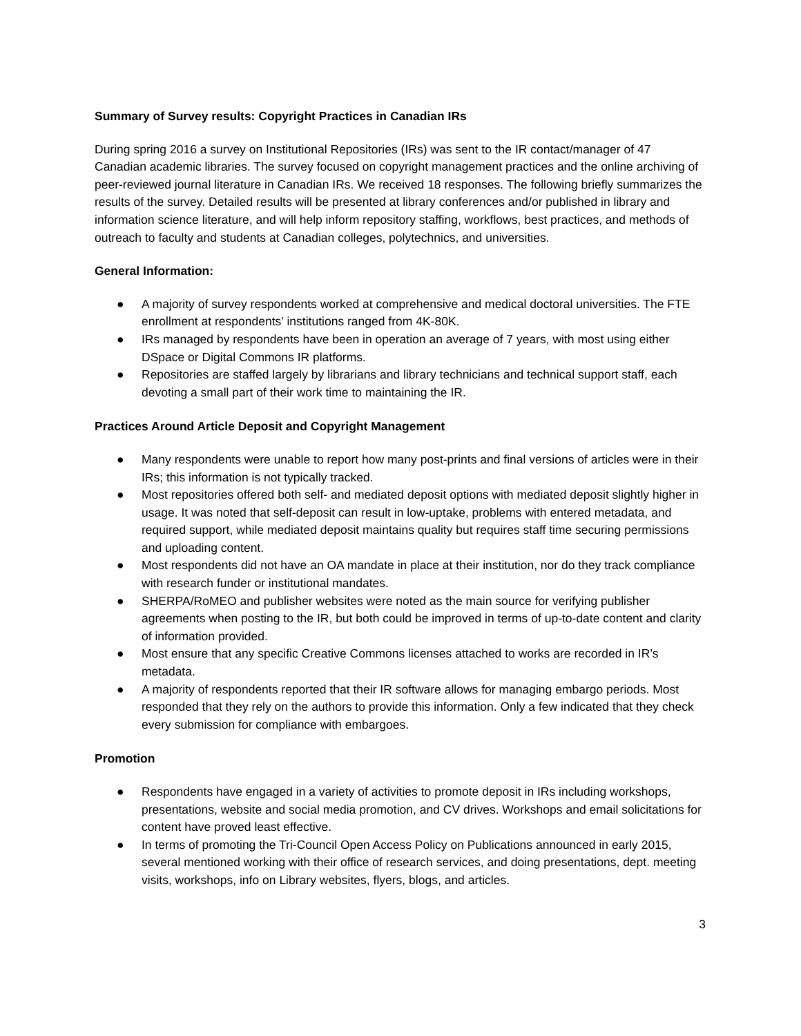Summary of Survey results: Copyright Practices in Canadian IRs
During spring 2016 a survey on Institutional Repositories (IRs) was sent to the IR contact/manager of 47 Canadian academic libraries. The survey focused on copyright management practices and the online archiving of peer-reviewed journal literature in Canadian IRs. We received 18 responses. The following briefly summarizes the results of the survey. Detailed results will be presented at library conferences and/or published in library and information science literature, and will help inform repository staffing, workflows, best practices, and methods of outreach to faculty and students at Canadian colleges, polytechnics, and universities.
General Information:
● A majority of survey respondents worked at comprehensive and medical doctoral universities. The FTE enrollment at respondents’ institutions ranged from 4K-80K.
● IRs managed by respondents have been in operation an average of 7 years, with most using either DSpace or Digital Commons IR platforms.
● Repositories are staffed largely by librarians and library technicians and technical support staff, each devoting a small part of their work time to maintaining the IR.
Practices Around Article Deposit and Copyright Management
● Many respondents were unable to report how many post-prints and final versions of articles were in their IRs; this information is not typically tracked.
● Most repositories offered both self- and mediated deposit options with mediated deposit slightly higher in usage. It was noted that self-deposit can result in low-uptake, problems with entered metadata, and required support, while mediated deposit maintains quality but requires staff time securing permissions and uploading content.
● Most respondents did not have an OA mandate in place at their institution, nor do they track compliance with research funder or institutional mandates.
● SHERPA/RoMEO and publisher websites were noted as the main source for verifying publisher agreements when posting to the IR, but both could be improved in terms of up-to-date content and clarity of information provided.
● Most ensure that any specific Creative Commons licenses attached to works are recorded in IR’s metadata.
● A majority of respondents reported that their IR software allows for managing embargo periods. Most responded that they rely on the authors to provide this information. Only a few indicated that they check every submission for compliance with embargoes.
Promotion
● Respondents have engaged in a variety of activities to promote deposit in IRs including workshops, presentations, website and social media promotion, and CV drives. Workshops and email solicitations for content have proved least effective.
● In terms of promoting the Tri-Council Open Access Policy on Publications announced in early 2015, several mentioned working with their office of research services, and doing presentations, dept. meeting visits, workshops, info on Library websites, flyers, blogs, and articles.
3